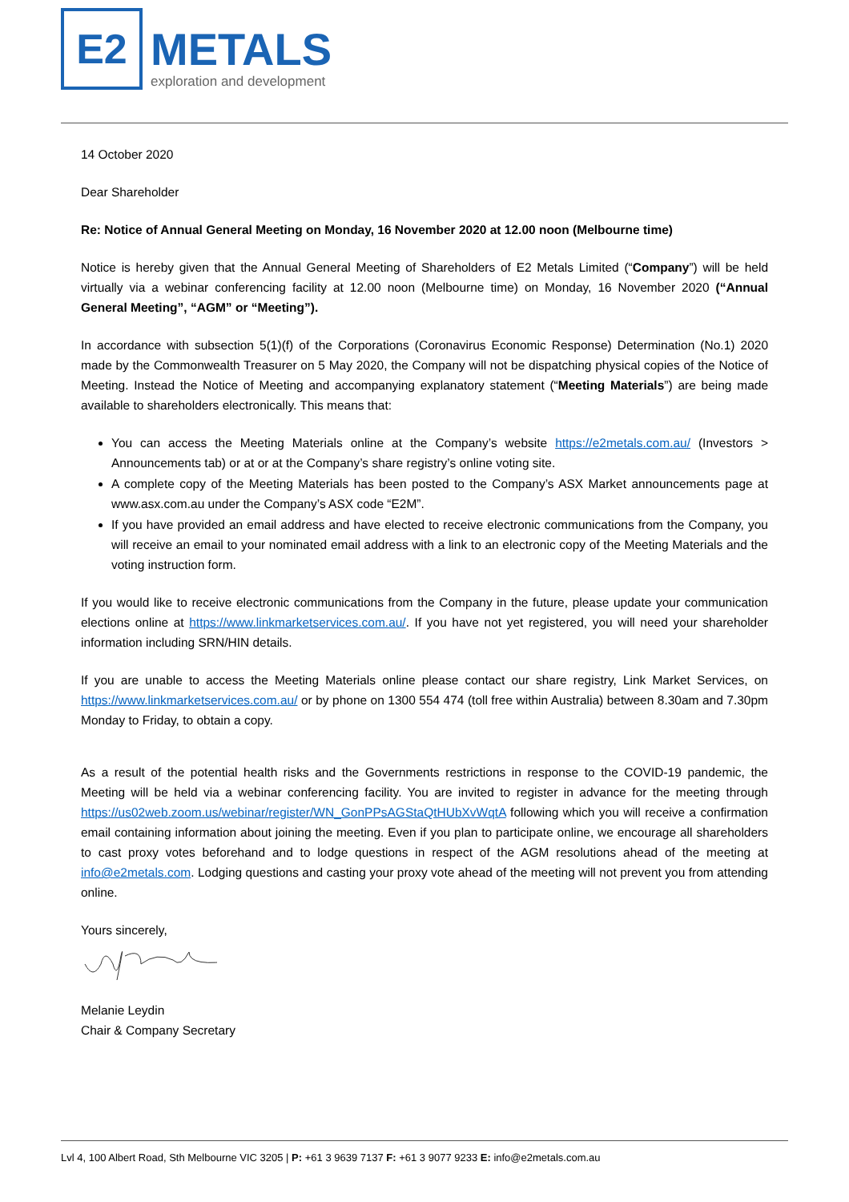E2
METALS
exploration and development
14 October 2020
Dear Shareholder
Re: Notice of Annual General Meeting on Monday, 16 November 2020 at 12.00 noon (Melbourne time)
Notice is hereby given that the Annual General Meeting of Shareholders of E2 Metals Limited (“Company”) will be held virtually via a webinar conferencing facility at 12.00 noon (Melbourne time) on Monday, 16 November 2020 (“Annual General Meeting”, “AGM” or “Meeting”).
In accordance with subsection 5(1)(f) of the Corporations (Coronavirus Economic Response) Determination (No.1) 2020 made by the Commonwealth Treasurer on 5 May 2020, the Company will not be dispatching physical copies of the Notice of Meeting. Instead the Notice of Meeting and accompanying explanatory statement (“Meeting Materials”) are being made available to shareholders electronically. This means that:
You can access the Meeting Materials online at the Company’s website https://e2metals.com.au/ (Investors > Announcements tab) or at or at the Company’s share registry’s online voting site.
A complete copy of the Meeting Materials has been posted to the Company’s ASX Market announcements page at www.asx.com.au under the Company’s ASX code “E2M”.
If you have provided an email address and have elected to receive electronic communications from the Company, you will receive an email to your nominated email address with a link to an electronic copy of the Meeting Materials and the voting instruction form.
If you would like to receive electronic communications from the Company in the future, please update your communication elections online at https://www.linkmarketservices.com.au/. If you have not yet registered, you will need your shareholder information including SRN/HIN details.
If you are unable to access the Meeting Materials online please contact our share registry, Link Market Services, on https://www.linkmarketservices.com.au/ or by phone on 1300 554 474 (toll free within Australia) between 8.30am and 7.30pm Monday to Friday, to obtain a copy.
As a result of the potential health risks and the Governments restrictions in response to the COVID-19 pandemic, the Meeting will be held via a webinar conferencing facility. You are invited to register in advance for the meeting through https://us02web.zoom.us/webinar/register/WN_GonPPsAGStaQtHUbXvWqtA following which you will receive a confirmation email containing information about joining the meeting. Even if you plan to participate online, we encourage all shareholders to cast proxy votes beforehand and to lodge questions in respect of the AGM resolutions ahead of the meeting at info@e2metals.com. Lodging questions and casting your proxy vote ahead of the meeting will not prevent you from attending online.
Yours sincerely,
Melanie Leydin
Chair & Company Secretary
Lvl 4, 100 Albert Road, Sth Melbourne VIC 3205 | P: +61 3 9639 7137 F: +61 3 9077 9233 E: info@e2metals.com.au